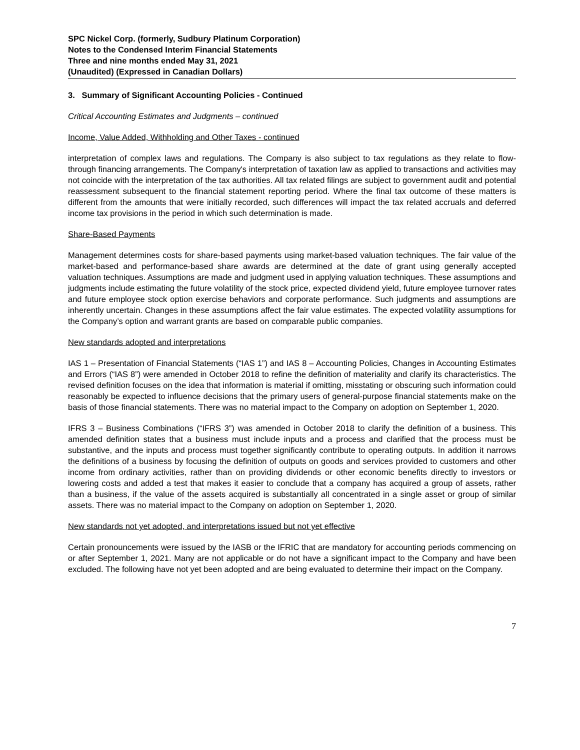SPC Nickel Corp. (formerly, Sudbury Platinum Corporation)
Notes to the Condensed Interim Financial Statements
Three and nine months ended May 31, 2021
(Unaudited) (Expressed in Canadian Dollars)
3. Summary of Significant Accounting Policies - Continued
Critical Accounting Estimates and Judgments – continued
Income, Value Added, Withholding and Other Taxes - continued
interpretation of complex laws and regulations. The Company is also subject to tax regulations as they relate to flow-through financing arrangements. The Company's interpretation of taxation law as applied to transactions and activities may not coincide with the interpretation of the tax authorities. All tax related filings are subject to government audit and potential reassessment subsequent to the financial statement reporting period. Where the final tax outcome of these matters is different from the amounts that were initially recorded, such differences will impact the tax related accruals and deferred income tax provisions in the period in which such determination is made.
Share-Based Payments
Management determines costs for share-based payments using market-based valuation techniques. The fair value of the market-based and performance-based share awards are determined at the date of grant using generally accepted valuation techniques. Assumptions are made and judgment used in applying valuation techniques. These assumptions and judgments include estimating the future volatility of the stock price, expected dividend yield, future employee turnover rates and future employee stock option exercise behaviors and corporate performance. Such judgments and assumptions are inherently uncertain. Changes in these assumptions affect the fair value estimates. The expected volatility assumptions for the Company’s option and warrant grants are based on comparable public companies.
New standards adopted and interpretations
IAS 1 – Presentation of Financial Statements (“IAS 1”) and IAS 8 – Accounting Policies, Changes in Accounting Estimates and Errors (“IAS 8”) were amended in October 2018 to refine the definition of materiality and clarify its characteristics. The revised definition focuses on the idea that information is material if omitting, misstating or obscuring such information could reasonably be expected to influence decisions that the primary users of general-purpose financial statements make on the basis of those financial statements. There was no material impact to the Company on adoption on September 1, 2020.
IFRS 3 – Business Combinations (“IFRS 3”) was amended in October 2018 to clarify the definition of a business. This amended definition states that a business must include inputs and a process and clarified that the process must be substantive, and the inputs and process must together significantly contribute to operating outputs. In addition it narrows the definitions of a business by focusing the definition of outputs on goods and services provided to customers and other income from ordinary activities, rather than on providing dividends or other economic benefits directly to investors or lowering costs and added a test that makes it easier to conclude that a company has acquired a group of assets, rather than a business, if the value of the assets acquired is substantially all concentrated in a single asset or group of similar assets. There was no material impact to the Company on adoption on September 1, 2020.
New standards not yet adopted, and interpretations issued but not yet effective
Certain pronouncements were issued by the IASB or the IFRIC that are mandatory for accounting periods commencing on or after September 1, 2021. Many are not applicable or do not have a significant impact to the Company and have been excluded. The following have not yet been adopted and are being evaluated to determine their impact on the Company.
7